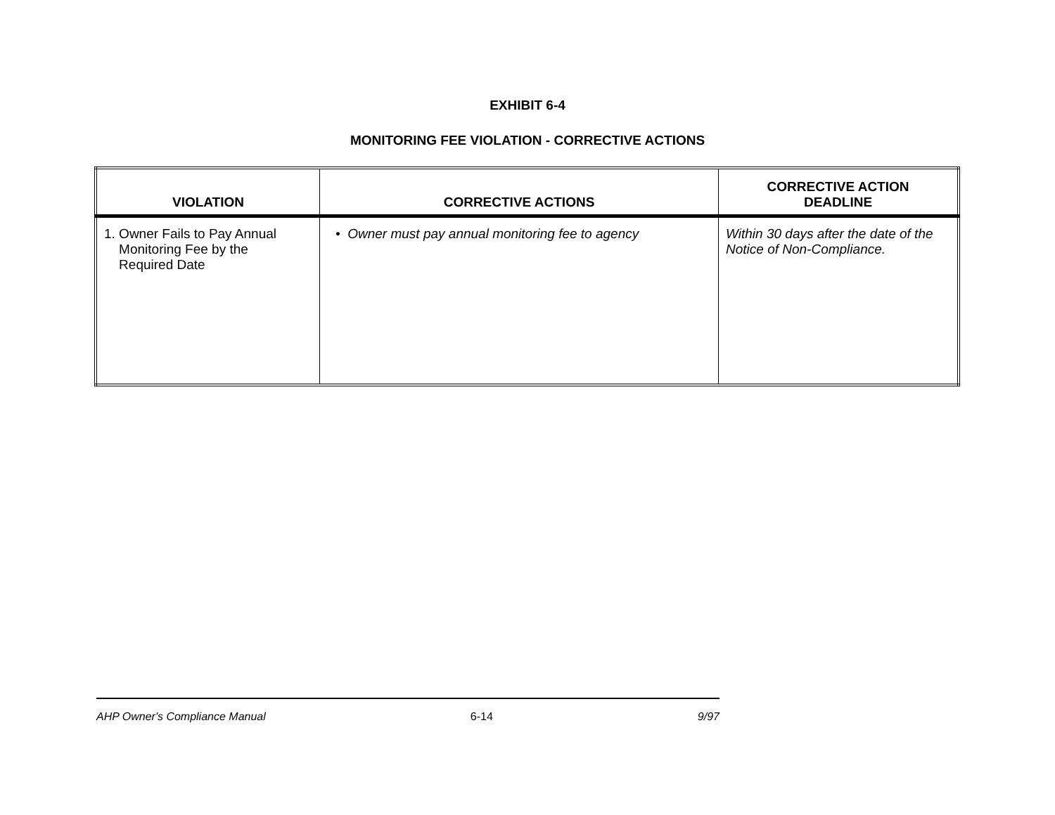EXHIBIT 6-4
MONITORING FEE VIOLATION - CORRECTIVE ACTIONS
| VIOLATION | CORRECTIVE ACTIONS | CORRECTIVE ACTION DEADLINE |
| --- | --- | --- |
| 1. Owner Fails to Pay Annual Monitoring Fee by the Required Date | • Owner must pay annual monitoring fee to agency | Within 30 days after the date of the Notice of Non-Compliance. |
AHP Owner's Compliance Manual 6-14 9/97